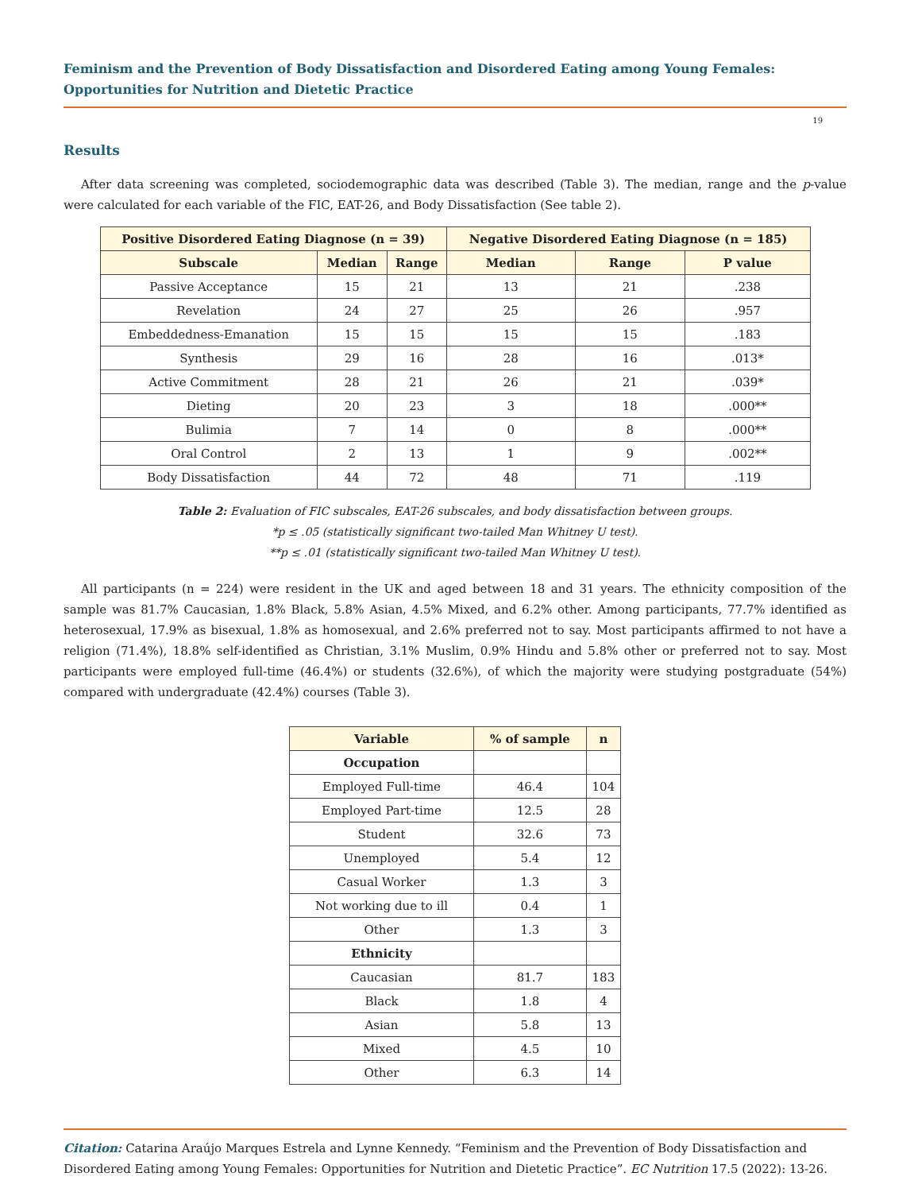Feminism and the Prevention of Body Dissatisfaction and Disordered Eating among Young Females: Opportunities for Nutrition and Dietetic Practice
19
Results
After data screening was completed, sociodemographic data was described (Table 3). The median, range and the p-value were calculated for each variable of the FIC, EAT-26, and Body Dissatisfaction (See table 2).
| Positive Disordered Eating Diagnose (n = 39) | | | Negative Disordered Eating Diagnose (n = 185) | | |
| --- | --- | --- | --- | --- | --- |
| Subscale | Median | Range | Median | Range | P value |
| Passive Acceptance | 15 | 21 | 13 | 21 | .238 |
| Revelation | 24 | 27 | 25 | 26 | .957 |
| Embeddedness-Emanation | 15 | 15 | 15 | 15 | .183 |
| Synthesis | 29 | 16 | 28 | 16 | .013* |
| Active Commitment | 28 | 21 | 26 | 21 | .039* |
| Dieting | 20 | 23 | 3 | 18 | .000** |
| Bulimia | 7 | 14 | 0 | 8 | .000** |
| Oral Control | 2 | 13 | 1 | 9 | .002** |
| Body Dissatisfaction | 44 | 72 | 48 | 71 | .119 |
Table 2: Evaluation of FIC subscales, EAT-26 subscales, and body dissatisfaction between groups.
*p ≤ .05 (statistically significant two-tailed Man Whitney U test).
**p ≤ .01 (statistically significant two-tailed Man Whitney U test).
All participants (n = 224) were resident in the UK and aged between 18 and 31 years. The ethnicity composition of the sample was 81.7% Caucasian, 1.8% Black, 5.8% Asian, 4.5% Mixed, and 6.2% other. Among participants, 77.7% identified as heterosexual, 17.9% as bisexual, 1.8% as homosexual, and 2.6% preferred not to say. Most participants affirmed to not have a religion (71.4%), 18.8% self-identified as Christian, 3.1% Muslim, 0.9% Hindu and 5.8% other or preferred not to say. Most participants were employed full-time (46.4%) or students (32.6%), of which the majority were studying postgraduate (54%) compared with undergraduate (42.4%) courses (Table 3).
| Variable | % of sample | n |
| --- | --- | --- |
| Occupation | | |
| Employed Full-time | 46.4 | 104 |
| Employed Part-time | 12.5 | 28 |
| Student | 32.6 | 73 |
| Unemployed | 5.4 | 12 |
| Casual Worker | 1.3 | 3 |
| Not working due to ill | 0.4 | 1 |
| Other | 1.3 | 3 |
| Ethnicity | | |
| Caucasian | 81.7 | 183 |
| Black | 1.8 | 4 |
| Asian | 5.8 | 13 |
| Mixed | 4.5 | 10 |
| Other | 6.3 | 14 |
Citation: Catarina Araújo Marques Estrela and Lynne Kennedy. “Feminism and the Prevention of Body Dissatisfaction and Disordered Eating among Young Females: Opportunities for Nutrition and Dietetic Practice”. EC Nutrition 17.5 (2022): 13-26.